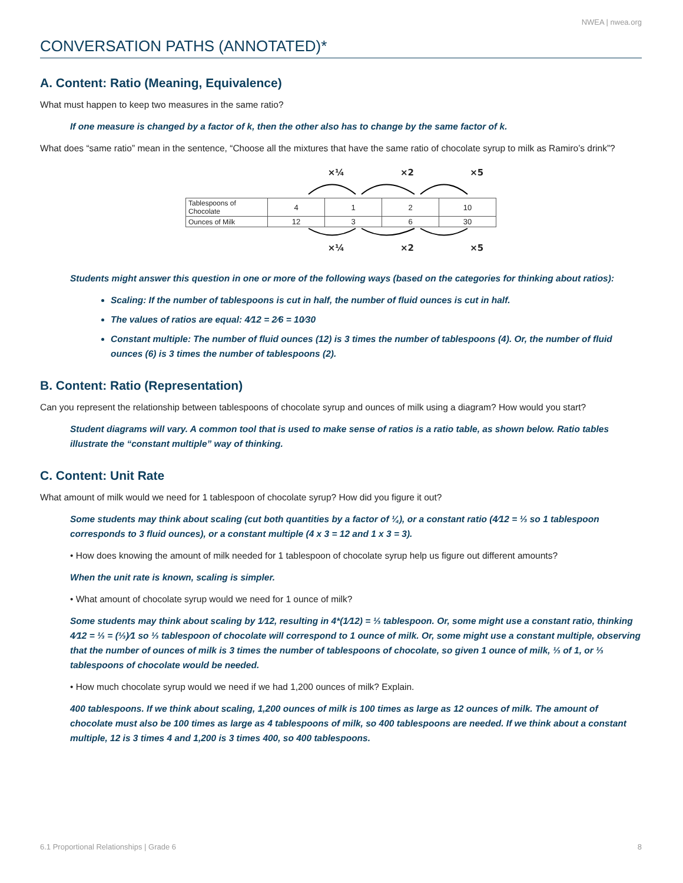NWEA | nwea.org
CONVERSATION PATHS (ANNOTATED)*
A. Content: Ratio (Meaning, Equivalence)
What must happen to keep two measures in the same ratio?
If one measure is changed by a factor of k, then the other also has to change by the same factor of k.
What does “same ratio” mean in the sentence, “Choose all the mixtures that have the same ratio of chocolate syrup to milk as Ramiro’s drink”?
×¼ ×2 ×5
| Tablespoons of Chocolate | 4 | 1 | 2 | 10 |
| Ounces of Milk | 12 | 3 | 6 | 30 |
×¼ ×2 ×5
Students might answer this question in one or more of the following ways (based on the categories for thinking about ratios):
Scaling: If the number of tablespoons is cut in half, the number of fluid ounces is cut in half.
The values of ratios are equal: 4⁄12 = 2⁄6 = 10⁄30
Constant multiple: The number of fluid ounces (12) is 3 times the number of tablespoons (4). Or, the number of fluid ounces (6) is 3 times the number of tablespoons (2).
B. Content: Ratio (Representation)
Can you represent the relationship between tablespoons of chocolate syrup and ounces of milk using a diagram? How would you start?
Student diagrams will vary. A common tool that is used to make sense of ratios is a ratio table, as shown below. Ratio tables illustrate the “constant multiple” way of thinking.
C. Content: Unit Rate
What amount of milk would we need for 1 tablespoon of chocolate syrup? How did you figure it out?
Some students may think about scaling (cut both quantities by a factor of ¼), or a constant ratio (4⁄12 = ⅓ so 1 tablespoon corresponds to 3 fluid ounces), or a constant multiple (4 x 3 = 12 and 1 x 3 = 3).
• How does knowing the amount of milk needed for 1 tablespoon of chocolate syrup help us figure out different amounts?
When the unit rate is known, scaling is simpler.
• What amount of chocolate syrup would we need for 1 ounce of milk?
Some students may think about scaling by 1⁄12, resulting in 4*(1⁄12) = ⅓ tablespoon. Or, some might use a constant ratio, thinking 4⁄12 = ⅓ = (⅓)⁄1 so ⅓ tablespoon of chocolate will correspond to 1 ounce of milk. Or, some might use a constant multiple, observing that the number of ounces of milk is 3 times the number of tablespoons of chocolate, so given 1 ounce of milk, ⅓ of 1, or ⅓ tablespoons of chocolate would be needed.
• How much chocolate syrup would we need if we had 1,200 ounces of milk? Explain.
400 tablespoons. If we think about scaling, 1,200 ounces of milk is 100 times as large as 12 ounces of milk. The amount of chocolate must also be 100 times as large as 4 tablespoons of milk, so 400 tablespoons are needed. If we think about a constant multiple, 12 is 3 times 4 and 1,200 is 3 times 400, so 400 tablespoons.
6.1 Proportional Relationships | Grade 6 8